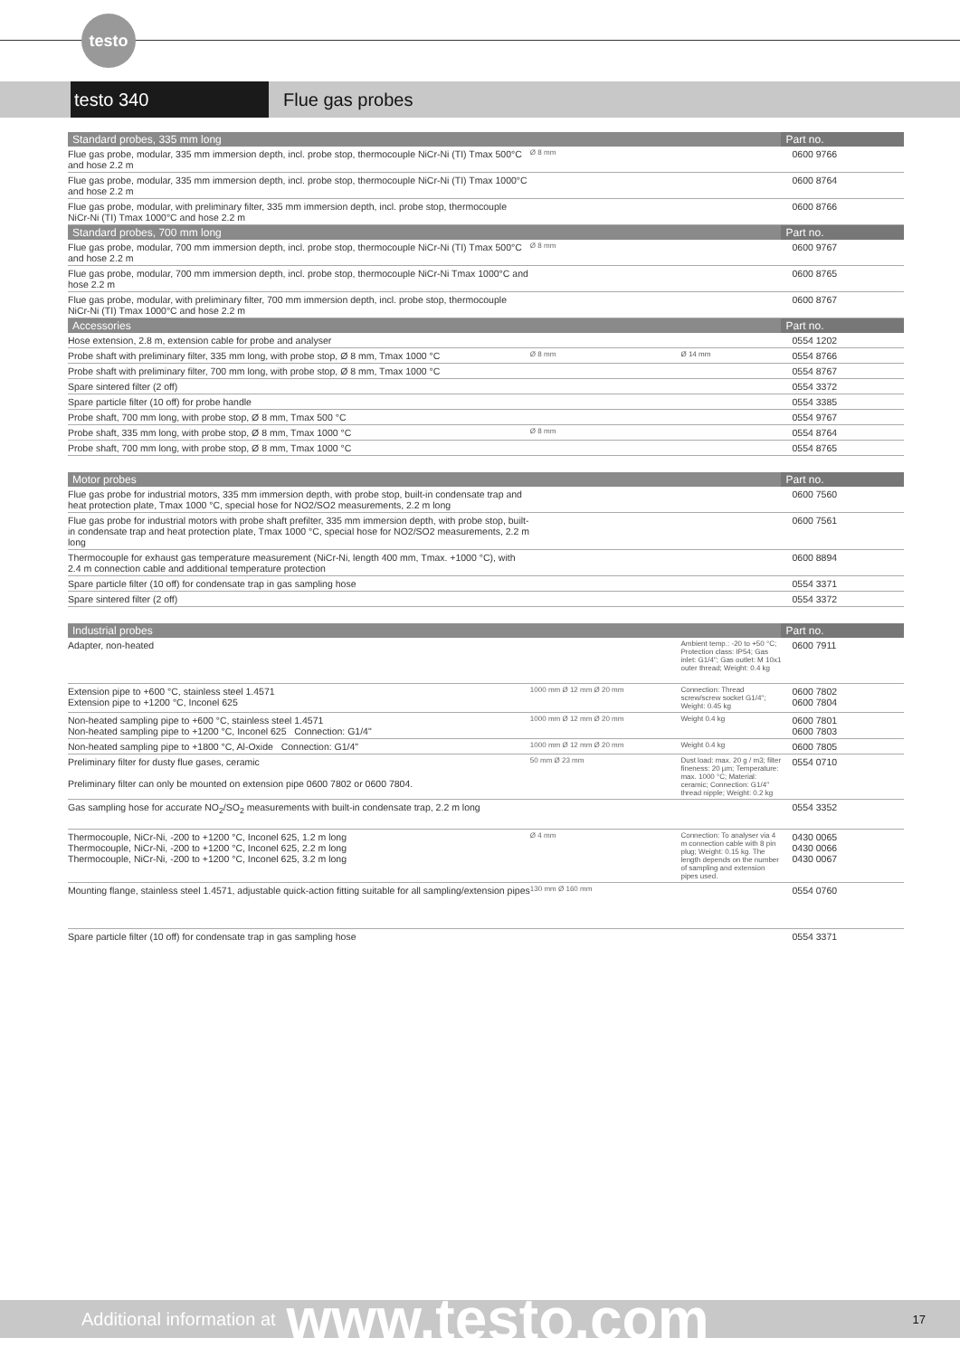testo
testo 340
Flue gas probes
| Standard probes, 335 mm long | | | Part no. |
| --- | --- | --- | --- |
| Flue gas probe, modular, 335 mm immersion depth, incl. probe stop, thermocouple NiCr-Ni (TI) Tmax 500°C and hose 2.2 m | Ø 8 mm | | 0600 9766 |
| Flue gas probe, modular, 335 mm immersion depth, incl. probe stop, thermocouple NiCr-Ni (TI) Tmax 1000°C and hose 2.2 m | | | 0600 8764 |
| Flue gas probe, modular, with preliminary filter, 335 mm immersion depth, incl. probe stop, thermocouple NiCr-Ni (TI) Tmax 1000°C and hose 2.2 m | | | 0600 8766 |
| Standard probes, 700 mm long | | | Part no. |
| Flue gas probe, modular, 700 mm immersion depth, incl. probe stop, thermocouple NiCr-Ni (TI) Tmax 500°C and hose 2.2 m | Ø 8 mm | | 0600 9767 |
| Flue gas probe, modular, 700 mm immersion depth, incl. probe stop, thermocouple NiCr-Ni Tmax 1000°C and hose 2.2 m | | | 0600 8765 |
| Flue gas probe, modular, with preliminary filter, 700 mm immersion depth, incl. probe stop, thermocouple NiCr-Ni (TI) Tmax 1000°C and hose 2.2 m | | | 0600 8767 |
| Accessories | | | Part no. |
| Hose extension, 2.8 m, extension cable for probe and analyser | | | 0554 1202 |
| Probe shaft with preliminary filter, 335 mm long, with probe stop, Ø 8 mm, Tmax 1000 °C | Ø 8 mm | Ø 14 mm | 0554 8766 |
| Probe shaft with preliminary filter, 700 mm long, with probe stop, Ø 8 mm, Tmax 1000 °C | | | 0554 8767 |
| Spare sintered filter (2 off) | | | 0554 3372 |
| Spare particle filter (10 off) for probe handle | | | 0554 3385 |
| Probe shaft, 700 mm long, with probe stop, Ø 8 mm, Tmax 500 °C | | | 0554 9767 |
| Probe shaft, 335 mm long, with probe stop, Ø 8 mm, Tmax 1000 °C | Ø 8 mm | | 0554 8764 |
| Probe shaft, 700 mm long, with probe stop, Ø 8 mm, Tmax 1000 °C | | | 0554 8765 |
| Motor probes | | | Part no. |
| Flue gas probe for industrial motors, 335 mm immersion depth, with probe stop, built-in condensate trap and heat protection plate, Tmax 1000 °C, special hose for NO2/SO2 measurements, 2.2 m long | | | 0600 7560 |
| Flue gas probe for industrial motors with probe shaft prefilter, 335 mm immersion depth, with probe stop, built-in condensate trap and heat protection plate, Tmax 1000 °C, special hose for NO2/SO2 measurements, 2.2 m long | | | 0600 7561 |
| Thermocouple for exhaust gas temperature measurement (NiCr-Ni, length 400 mm, Tmax. +1000 °C), with 2.4 m connection cable and additional temperature protection | | | 0600 8894 |
| Spare particle filter (10 off) for condensate trap in gas sampling hose | | | 0554 3371 |
| Spare sintered filter (2 off) | | | 0554 3372 |
| Industrial probes | | | Part no. |
| Adapter, non-heated | | Ambient temp.: -20 to +50 °C; Protection class: IP54; Gas inlet: G1/4"; Gas outlet: M 10x1 outer thread; Weight: 0.4 kg | 0600 7911 |
| Extension pipe to +600 °C, stainless steel 1.4571 Extension pipe to +1200 °C, Inconel 625 | 1000 mm Ø 12 mm Ø 20 mm | Connection: Thread screw/screw socket G1/4"; Weight: 0.45 kg | 0600 7802 0600 7804 |
| Non-heated sampling pipe to +600 °C, stainless steel 1.4571 Non-heated sampling pipe to +1200 °C, Inconel 625 Connection: G1/4" | 1000 mm Ø 12 mm Ø 20 mm | Weight 0.4 kg | 0600 7801 0600 7803 |
| Non-heated sampling pipe to +1800 °C, Al-Oxide Connection: G1/4" | 1000 mm Ø 12 mm Ø 20 mm | Weight 0.4 kg | 0600 7805 |
| Preliminary filter for dusty flue gases, ceramic Preliminary filter can only be mounted on extension pipe 0600 7802 or 0600 7804. | 50 mm Ø 23 mm | Dust load: max. 20 g / m3; filter fineness: 20 µm; Temperature: max. 1000 °C; Material: ceramic; Connection: G1/4" thread nipple; Weight: 0.2 kg | 0554 0710 |
| Gas sampling hose for accurate NO<sub>2</sub>/SO<sub>2</sub> measurements with built-in condensate trap, 2.2 m long | | | 0554 3352 |
| Thermocouple, NiCr-Ni, -200 to +1200 °C, Inconel 625, 1.2 m long Thermocouple, NiCr-Ni, -200 to +1200 °C, Inconel 625, 2.2 m long Thermocouple, NiCr-Ni, -200 to +1200 °C, Inconel 625, 3.2 m long | Ø 4 mm | Connection: To analyser via 4 m connection cable with 8 pin plug; Weight: 0.15 kg. The length depends on the number of sampling and extension pipes used. | 0430 0065 0430 0066 0430 0067 |
| Mounting flange, stainless steel 1.4571, adjustable quick-action fitting suitable for all sampling/extension pipes | 130 mm Ø 160 mm | | 0554 0760 |
| Spare particle filter (10 off) for condensate trap in gas sampling hose | | | 0554 3371 |
Additional information at www.testo.com 17